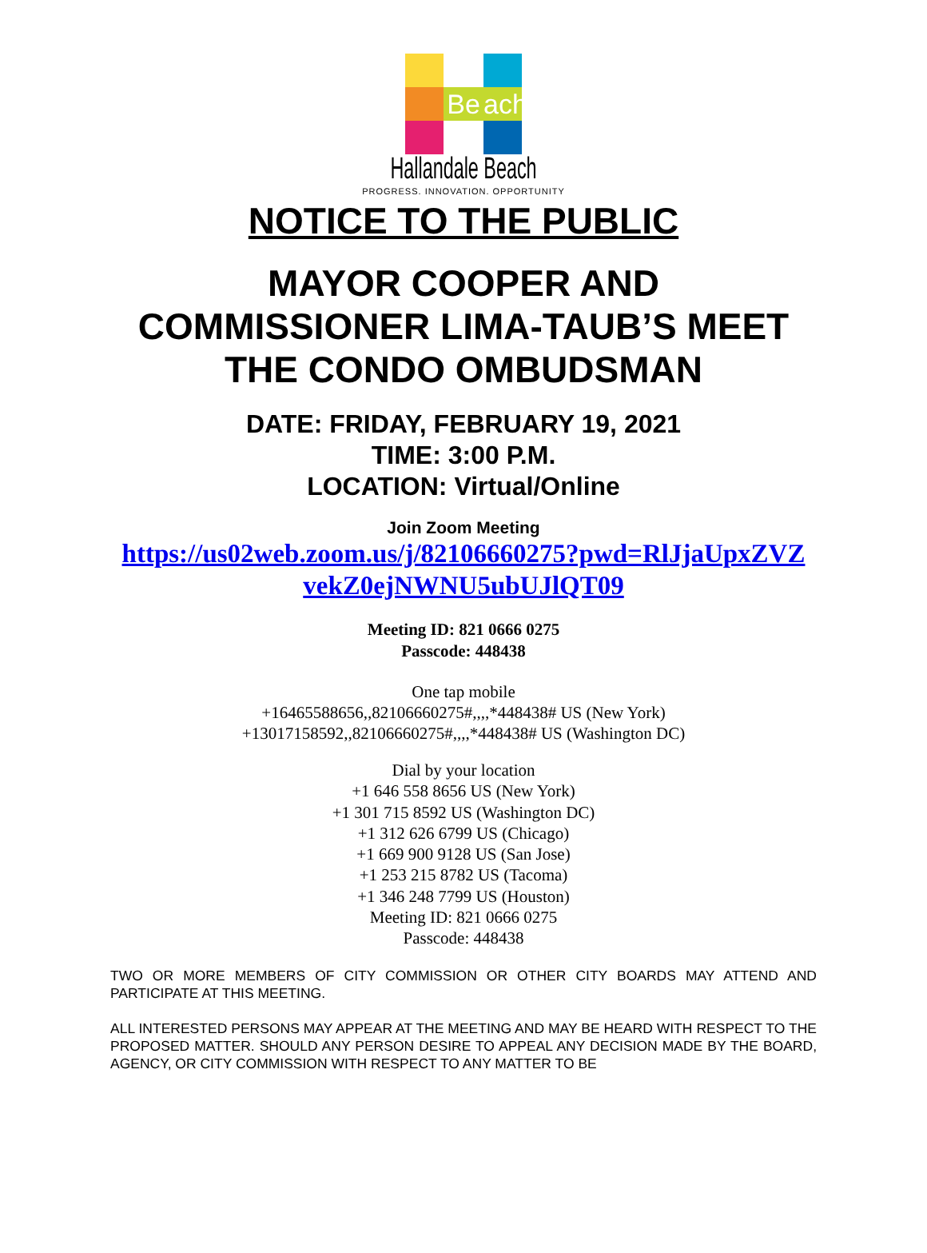Be
ach
Hallandale Beach
PROGRESS. INNOVATION. OPPORTUNITY
NOTICE TO THE PUBLIC
MAYOR COOPER AND
COMMISSIONER LIMA-TAUB’S MEET
THE CONDO OMBUDSMAN
DATE: FRIDAY, FEBRUARY 19, 2021
TIME: 3:00 P.M.
LOCATION: Virtual/Online
Join Zoom Meeting
https://us02web.zoom.us/j/82106660275?pwd=RlJjaUpxZVZ
vekZ0ejNWNU5ubUJlQT09
Meeting ID: 821 0666 0275
Passcode: 448438
One tap mobile
+16465588656,,82106660275#,,,,*448438# US (New York)
+13017158592,,82106660275#,,,,*448438# US (Washington DC)
Dial by your location
+1 646 558 8656 US (New York)
+1 301 715 8592 US (Washington DC)
+1 312 626 6799 US (Chicago)
+1 669 900 9128 US (San Jose)
+1 253 215 8782 US (Tacoma)
+1 346 248 7799 US (Houston)
Meeting ID: 821 0666 0275
Passcode: 448438
TWO OR MORE MEMBERS OF CITY COMMISSION OR OTHER CITY BOARDS MAY ATTEND AND PARTICIPATE AT THIS MEETING.
ALL INTERESTED PERSONS MAY APPEAR AT THE MEETING AND MAY BE HEARD WITH RESPECT TO THE PROPOSED MATTER. SHOULD ANY PERSON DESIRE TO APPEAL ANY DECISION MADE BY THE BOARD, AGENCY, OR CITY COMMISSION WITH RESPECT TO ANY MATTER TO BE